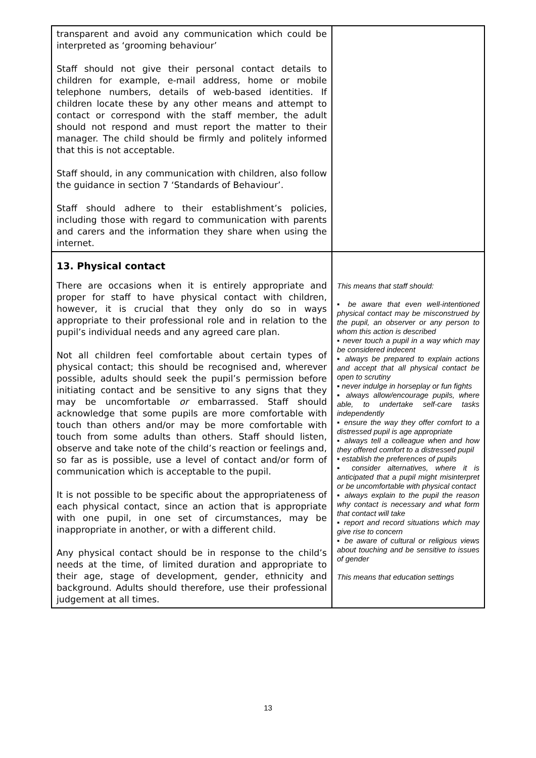| transparent and avoid any communication which could be interpreted as ‘grooming behaviour’ Staff should not give their personal contact details to children for example, e-mail address, home or mobile telephone numbers, details of web-based identities. If children locate these by any other means and attempt to contact or correspond with the staff member, the adult should not respond and must report the matter to their manager. The child should be firmly and politely informed that this is not acceptable. Staff should, in any communication with children, also follow the guidance in section 7 ‘Standards of Behaviour’. Staff should adhere to their establishment’s policies, including those with regard to communication with parents and carers and the information they share when using the internet. | |
| 13. Physical contact There are occasions when it is entirely appropriate and proper for staff to have physical contact with children, however, it is crucial that they only do so in ways appropriate to their professional role and in relation to the pupil’s individual needs and any agreed care plan. Not all children feel comfortable about certain types of physical contact; this should be recognised and, wherever possible, adults should seek the pupil’s permission before initiating contact and be sensitive to any signs that they may be uncomfortable or embarrassed. Staff should acknowledge that some pupils are more comfortable with touch than others and/or may be more comfortable with touch from some adults than others. Staff should listen, observe and take note of the child’s reaction or feelings and, so far as is possible, use a level of contact and/or form of communication which is acceptable to the pupil. It is not possible to be specific about the appropriateness of each physical contact, since an action that is appropriate with one pupil, in one set of circumstances, may be inappropriate in another, or with a different child. Any physical contact should be in response to the child’s needs at the time, of limited duration and appropriate to their age, stage of development, gender, ethnicity and background. Adults should therefore, use their professional judgement at all times. | This means that staff should: ▪ be aware that even well-intentioned physical contact may be misconstrued by the pupil, an observer or any person to whom this action is described ▪ never touch a pupil in a way which may be considered indecent ▪ always be prepared to explain actions and accept that all physical contact be open to scrutiny ▪ never indulge in horseplay or fun fights ▪ always allow/encourage pupils, where able, to undertake self-care tasks independently ▪ ensure the way they offer comfort to a distressed pupil is age appropriate ▪ always tell a colleague when and how they offered comfort to a distressed pupil ▪ establish the preferences of pupils ▪ consider alternatives, where it is anticipated that a pupil might misinterpret or be uncomfortable with physical contact ▪ always explain to the pupil the reason why contact is necessary and what form that contact will take ▪ report and record situations which may give rise to concern ▪ be aware of cultural or religious views about touching and be sensitive to issues of gender This means that education settings |
13